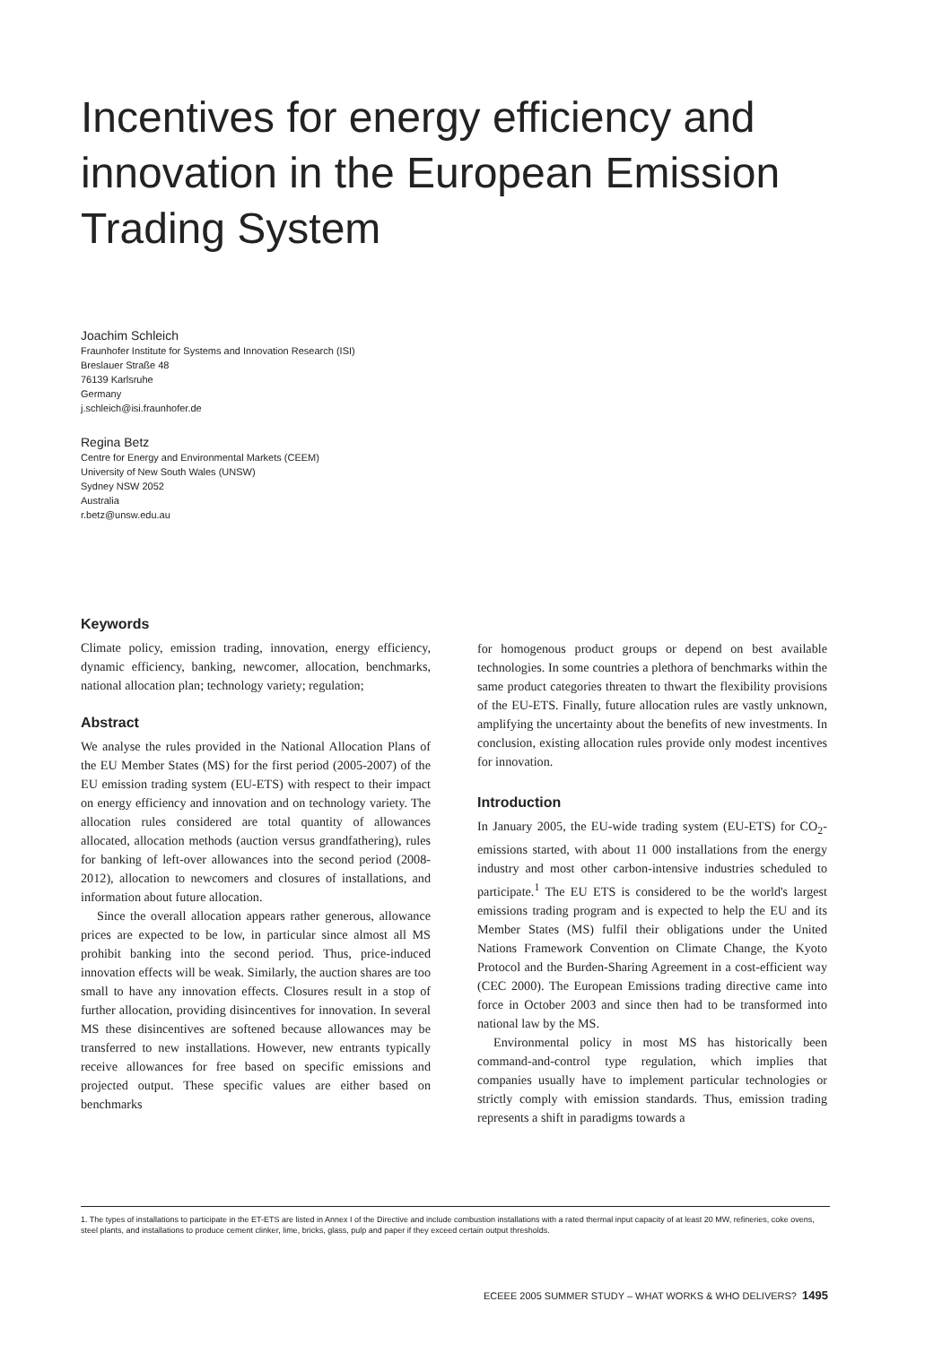Incentives for energy efficiency and innovation in the European Emission Trading System
Joachim Schleich
Fraunhofer Institute for Systems and Innovation Research (ISI)
Breslauer Straße 48
76139 Karlsruhe
Germany
j.schleich@isi.fraunhofer.de
Regina Betz
Centre for Energy and Environmental Markets (CEEM)
University of New South Wales (UNSW)
Sydney NSW 2052
Australia
r.betz@unsw.edu.au
Keywords
Climate policy, emission trading, innovation, energy efficiency, dynamic efficiency, banking, newcomer, allocation, benchmarks, national allocation plan; technology variety; regulation;
Abstract
We analyse the rules provided in the National Allocation Plans of the EU Member States (MS) for the first period (2005-2007) of the EU emission trading system (EU-ETS) with respect to their impact on energy efficiency and innovation and on technology variety. The allocation rules considered are total quantity of allowances allocated, allocation methods (auction versus grandfathering), rules for banking of left-over allowances into the second period (2008-2012), allocation to newcomers and closures of installations, and information about future allocation.
Since the overall allocation appears rather generous, allowance prices are expected to be low, in particular since almost all MS prohibit banking into the second period. Thus, price-induced innovation effects will be weak. Similarly, the auction shares are too small to have any innovation effects. Closures result in a stop of further allocation, providing disincentives for innovation. In several MS these disincentives are softened because allowances may be transferred to new installations. However, new entrants typically receive allowances for free based on specific emissions and projected output. These specific values are either based on benchmarks
for homogenous product groups or depend on best available technologies. In some countries a plethora of benchmarks within the same product categories threaten to thwart the flexibility provisions of the EU-ETS. Finally, future allocation rules are vastly unknown, amplifying the uncertainty about the benefits of new investments. In conclusion, existing allocation rules provide only modest incentives for innovation.
Introduction
In January 2005, the EU-wide trading system (EU-ETS) for CO<sub>2</sub>-emissions started, with about 11 000 installations from the energy industry and most other carbon-intensive industries scheduled to participate.<sup>1</sup> The EU ETS is considered to be the world's largest emissions trading program and is expected to help the EU and its Member States (MS) fulfil their obligations under the United Nations Framework Convention on Climate Change, the Kyoto Protocol and the Burden-Sharing Agreement in a cost-efficient way (CEC 2000). The European Emissions trading directive came into force in October 2003 and since then had to be transformed into national law by the MS.
Environmental policy in most MS has historically been command-and-control type regulation, which implies that companies usually have to implement particular technologies or strictly comply with emission standards. Thus, emission trading represents a shift in paradigms towards a
1. The types of installations to participate in the ET-ETS are listed in Annex I of the Directive and include combustion installations with a rated thermal input capacity of at least 20 MW, refineries, coke ovens, steel plants, and installations to produce cement clinker, lime, bricks, glass, pulp and paper if they exceed certain output thresholds.
ECEEE 2005 SUMMER STUDY – WHAT WORKS & WHO DELIVERS? 1495